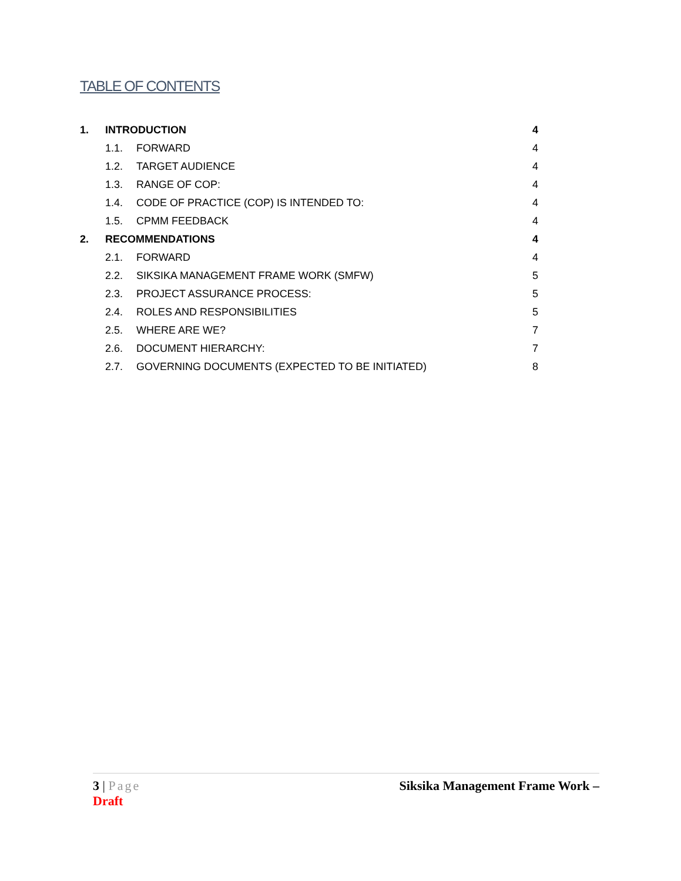TABLE OF CONTENTS
1. INTRODUCTION 4
1.1. FORWARD 4
1.2. TARGET AUDIENCE 4
1.3. RANGE OF COP: 4
1.4. CODE OF PRACTICE (COP) IS INTENDED TO: 4
1.5. CPMM FEEDBACK 4
2. RECOMMENDATIONS 4
2.1. FORWARD 4
2.2. SIKSIKA MANAGEMENT FRAME WORK (SMFW) 5
2.3. PROJECT ASSURANCE PROCESS: 5
2.4. ROLES AND RESPONSIBILITIES 5
2.5. WHERE ARE WE? 7
2.6. DOCUMENT HIERARCHY: 7
2.7. GOVERNING DOCUMENTS (EXPECTED TO BE INITIATED) 8
3 | Page Siksika Management Frame Work –
Draft